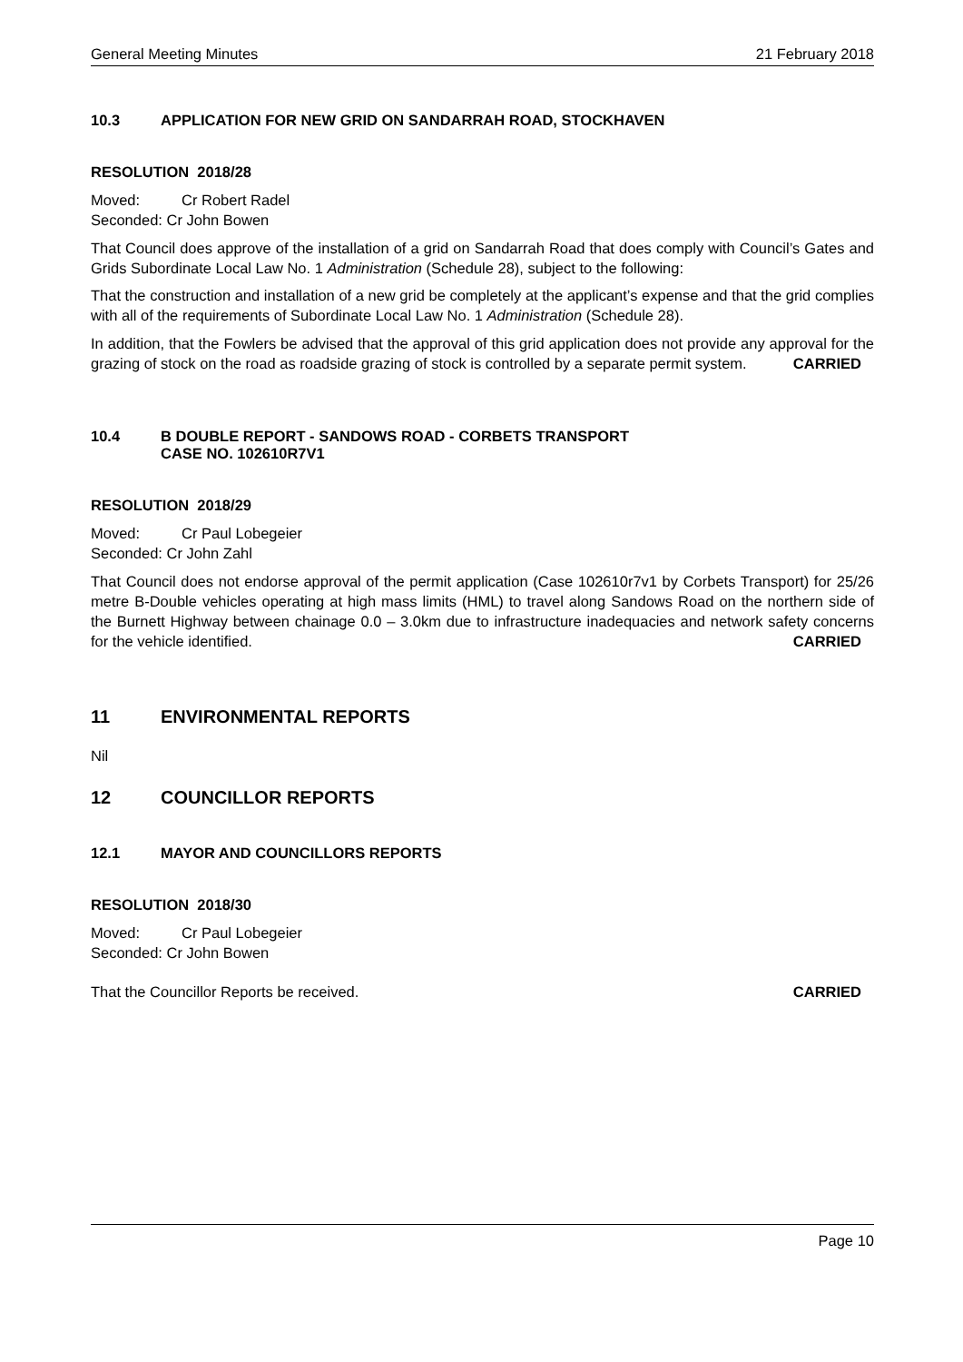General Meeting Minutes 21 February 2018
10.3 APPLICATION FOR NEW GRID ON SANDARRAH ROAD, STOCKHAVEN
RESOLUTION 2018/28
Moved: Cr Robert Radel
Seconded: Cr John Bowen
That Council does approve of the installation of a grid on Sandarrah Road that does comply with Council’s Gates and Grids Subordinate Local Law No. 1 Administration (Schedule 28), subject to the following:
That the construction and installation of a new grid be completely at the applicant’s expense and that the grid complies with all of the requirements of Subordinate Local Law No. 1 Administration (Schedule 28).
In addition, that the Fowlers be advised that the approval of this grid application does not provide any approval for the grazing of stock on the road as roadside grazing of stock is controlled by a separate permit system. CARRIED
10.4 B DOUBLE REPORT - SANDOWS ROAD - CORBETS TRANSPORT
CASE NO. 102610R7V1
RESOLUTION 2018/29
Moved: Cr Paul Lobegeier
Seconded: Cr John Zahl
That Council does not endorse approval of the permit application (Case 102610r7v1 by Corbets Transport) for 25/26 metre B-Double vehicles operating at high mass limits (HML) to travel along Sandows Road on the northern side of the Burnett Highway between chainage 0.0 – 3.0km due to infrastructure inadequacies and network safety concerns for the vehicle identified. CARRIED
11 ENVIRONMENTAL REPORTS
Nil
12 COUNCILLOR REPORTS
12.1 MAYOR AND COUNCILLORS REPORTS
RESOLUTION 2018/30
Moved: Cr Paul Lobegeier
Seconded: Cr John Bowen
That the Councillor Reports be received. CARRIED
Page 10